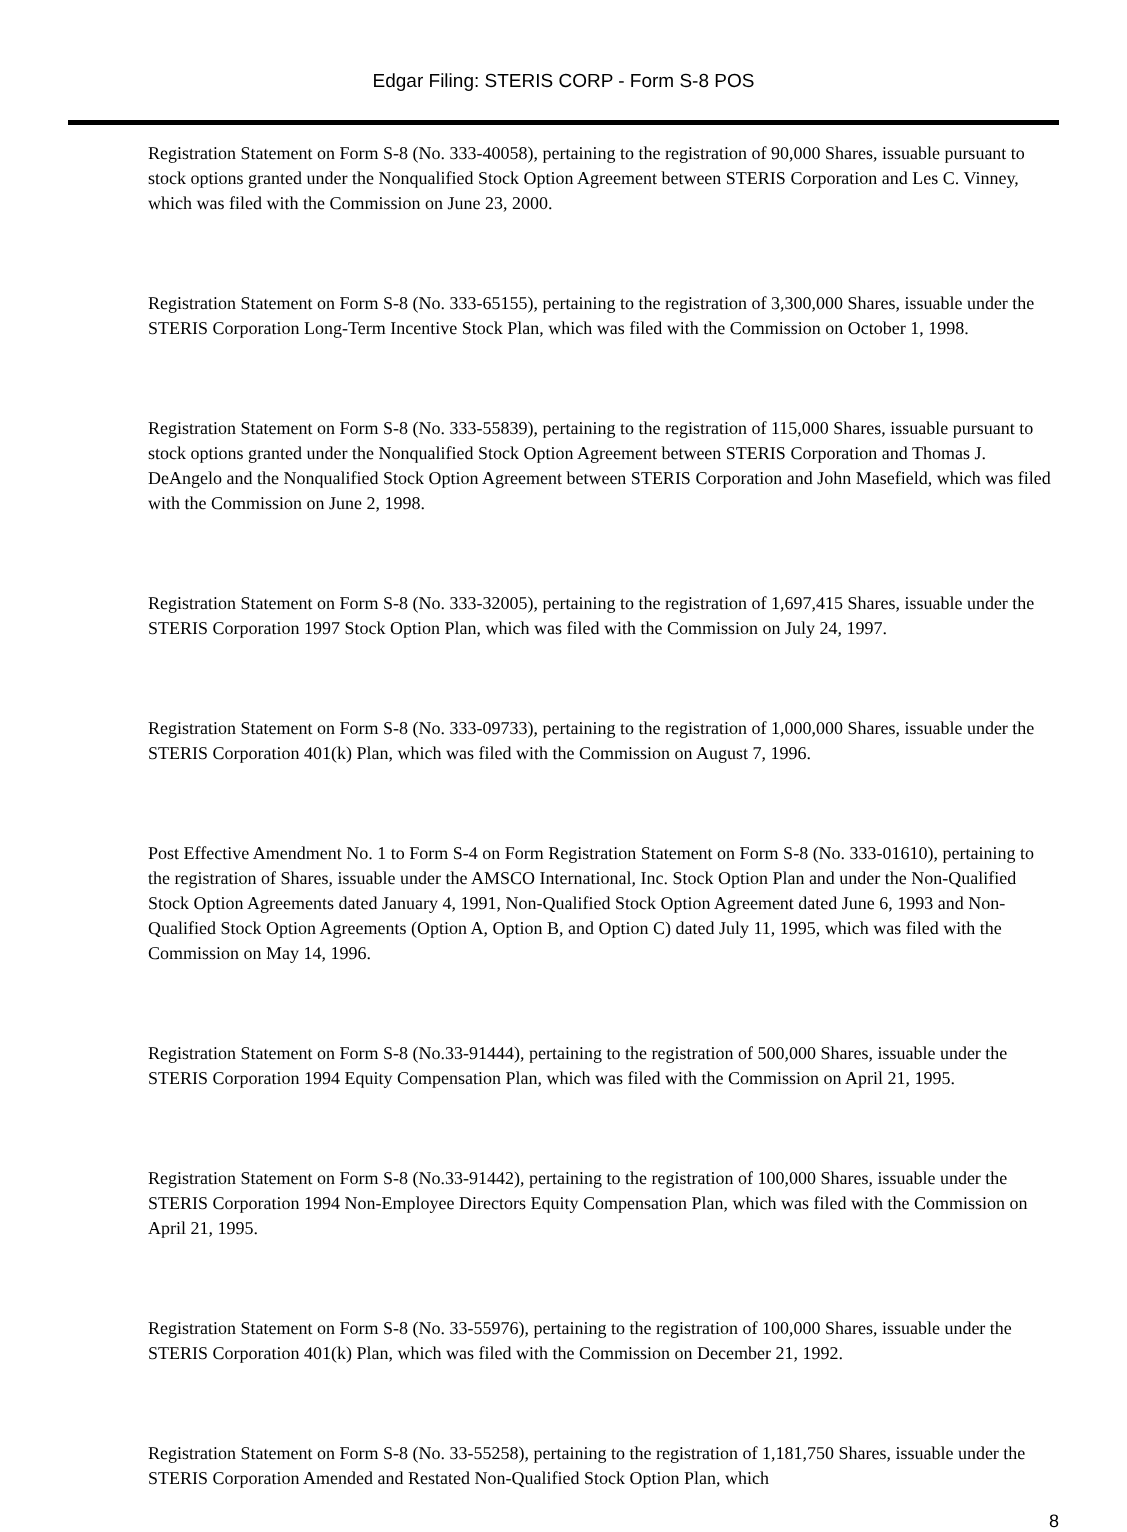Edgar Filing: STERIS CORP - Form S-8 POS
Registration Statement on Form S-8 (No. 333-40058), pertaining to the registration of 90,000 Shares, issuable pursuant to stock options granted under the Nonqualified Stock Option Agreement between STERIS Corporation and Les C. Vinney, which was filed with the Commission on June 23, 2000.
Registration Statement on Form S-8 (No. 333-65155), pertaining to the registration of 3,300,000 Shares, issuable under the STERIS Corporation Long-Term Incentive Stock Plan, which was filed with the Commission on October 1, 1998.
Registration Statement on Form S-8 (No. 333-55839), pertaining to the registration of 115,000 Shares, issuable pursuant to stock options granted under the Nonqualified Stock Option Agreement between STERIS Corporation and Thomas J. DeAngelo and the Nonqualified Stock Option Agreement between STERIS Corporation and John Masefield, which was filed with the Commission on June 2, 1998.
Registration Statement on Form S-8 (No. 333-32005), pertaining to the registration of 1,697,415 Shares, issuable under the STERIS Corporation 1997 Stock Option Plan, which was filed with the Commission on July 24, 1997.
Registration Statement on Form S-8 (No. 333-09733), pertaining to the registration of 1,000,000 Shares, issuable under the STERIS Corporation 401(k) Plan, which was filed with the Commission on August 7, 1996.
Post Effective Amendment No. 1 to Form S-4 on Form Registration Statement on Form S-8 (No. 333-01610), pertaining to the registration of Shares, issuable under the AMSCO International, Inc. Stock Option Plan and under the Non-Qualified Stock Option Agreements dated January 4, 1991, Non-Qualified Stock Option Agreement dated June 6, 1993 and Non-Qualified Stock Option Agreements (Option A, Option B, and Option C) dated July 11, 1995, which was filed with the Commission on May 14, 1996.
Registration Statement on Form S-8 (No.33-91444), pertaining to the registration of 500,000 Shares, issuable under the STERIS Corporation 1994 Equity Compensation Plan, which was filed with the Commission on April 21, 1995.
Registration Statement on Form S-8 (No.33-91442), pertaining to the registration of 100,000 Shares, issuable under the STERIS Corporation 1994 Non-Employee Directors Equity Compensation Plan, which was filed with the Commission on April 21, 1995.
Registration Statement on Form S-8 (No. 33-55976), pertaining to the registration of 100,000 Shares, issuable under the STERIS Corporation 401(k) Plan, which was filed with the Commission on December 21, 1992.
Registration Statement on Form S-8 (No. 33-55258), pertaining to the registration of 1,181,750 Shares, issuable under the STERIS Corporation Amended and Restated Non-Qualified Stock Option Plan, which
8